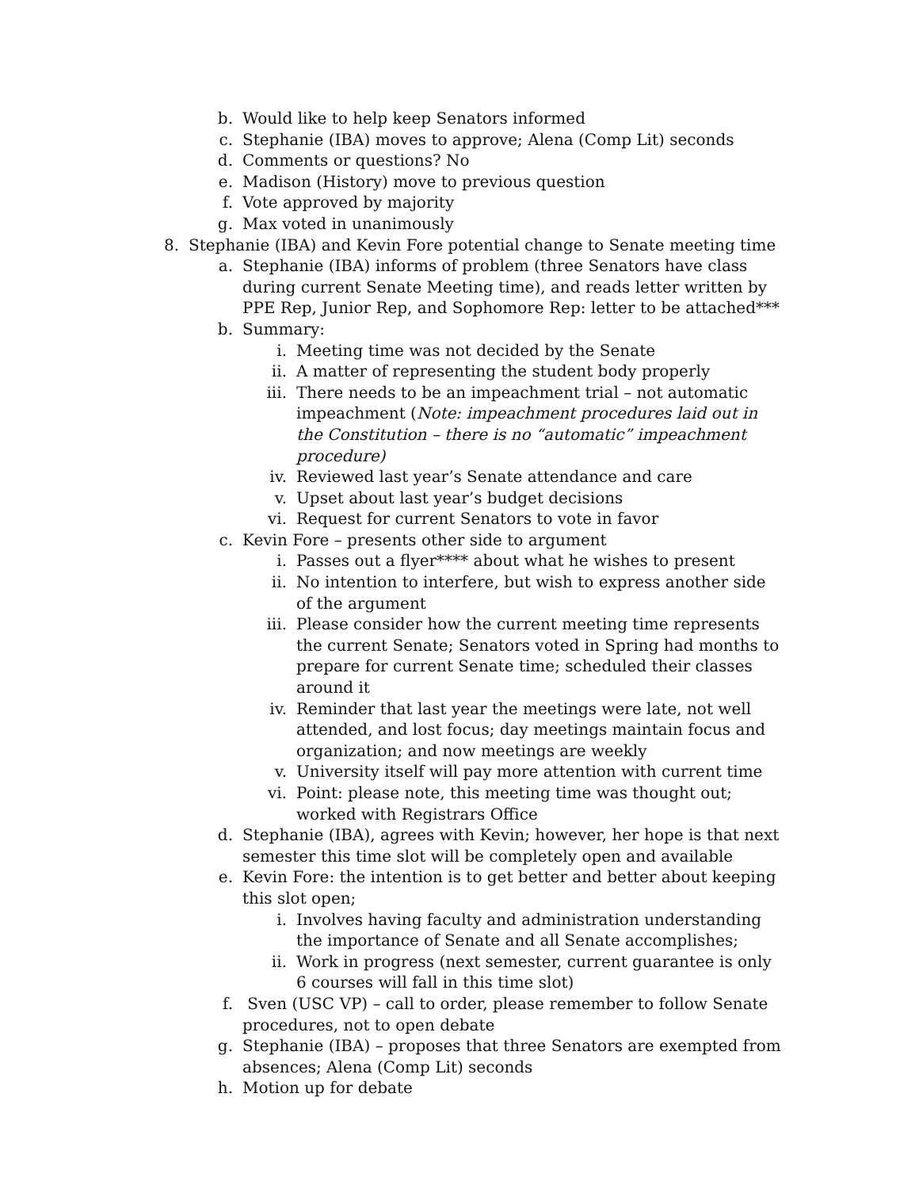b. Would like to help keep Senators informed
c. Stephanie (IBA) moves to approve; Alena (Comp Lit) seconds
d. Comments or questions? No
e. Madison (History) move to previous question
f. Vote approved by majority
g. Max voted in unanimously
8. Stephanie (IBA) and Kevin Fore potential change to Senate meeting time
a. Stephanie (IBA) informs of problem (three Senators have class during current Senate Meeting time), and reads letter written by PPE Rep, Junior Rep, and Sophomore Rep: letter to be attached***
b. Summary:
i. Meeting time was not decided by the Senate
ii. A matter of representing the student body properly
iii. There needs to be an impeachment trial – not automatic impeachment (Note: impeachment procedures laid out in the Constitution – there is no “automatic” impeachment procedure)
iv. Reviewed last year’s Senate attendance and care
v. Upset about last year’s budget decisions
vi. Request for current Senators to vote in favor
c. Kevin Fore – presents other side to argument
i. Passes out a flyer**** about what he wishes to present
ii. No intention to interfere, but wish to express another side of the argument
iii. Please consider how the current meeting time represents the current Senate; Senators voted in Spring had months to prepare for current Senate time; scheduled their classes around it
iv. Reminder that last year the meetings were late, not well attended, and lost focus; day meetings maintain focus and organization; and now meetings are weekly
v. University itself will pay more attention with current time
vi. Point: please note, this meeting time was thought out; worked with Registrars Office
d. Stephanie (IBA), agrees with Kevin; however, her hope is that next semester this time slot will be completely open and available
e. Kevin Fore: the intention is to get better and better about keeping this slot open;
i. Involves having faculty and administration understanding the importance of Senate and all Senate accomplishes;
ii. Work in progress (next semester, current guarantee is only 6 courses will fall in this time slot)
f. Sven (USC VP) – call to order, please remember to follow Senate procedures, not to open debate
g. Stephanie (IBA) – proposes that three Senators are exempted from absences; Alena (Comp Lit) seconds
h. Motion up for debate